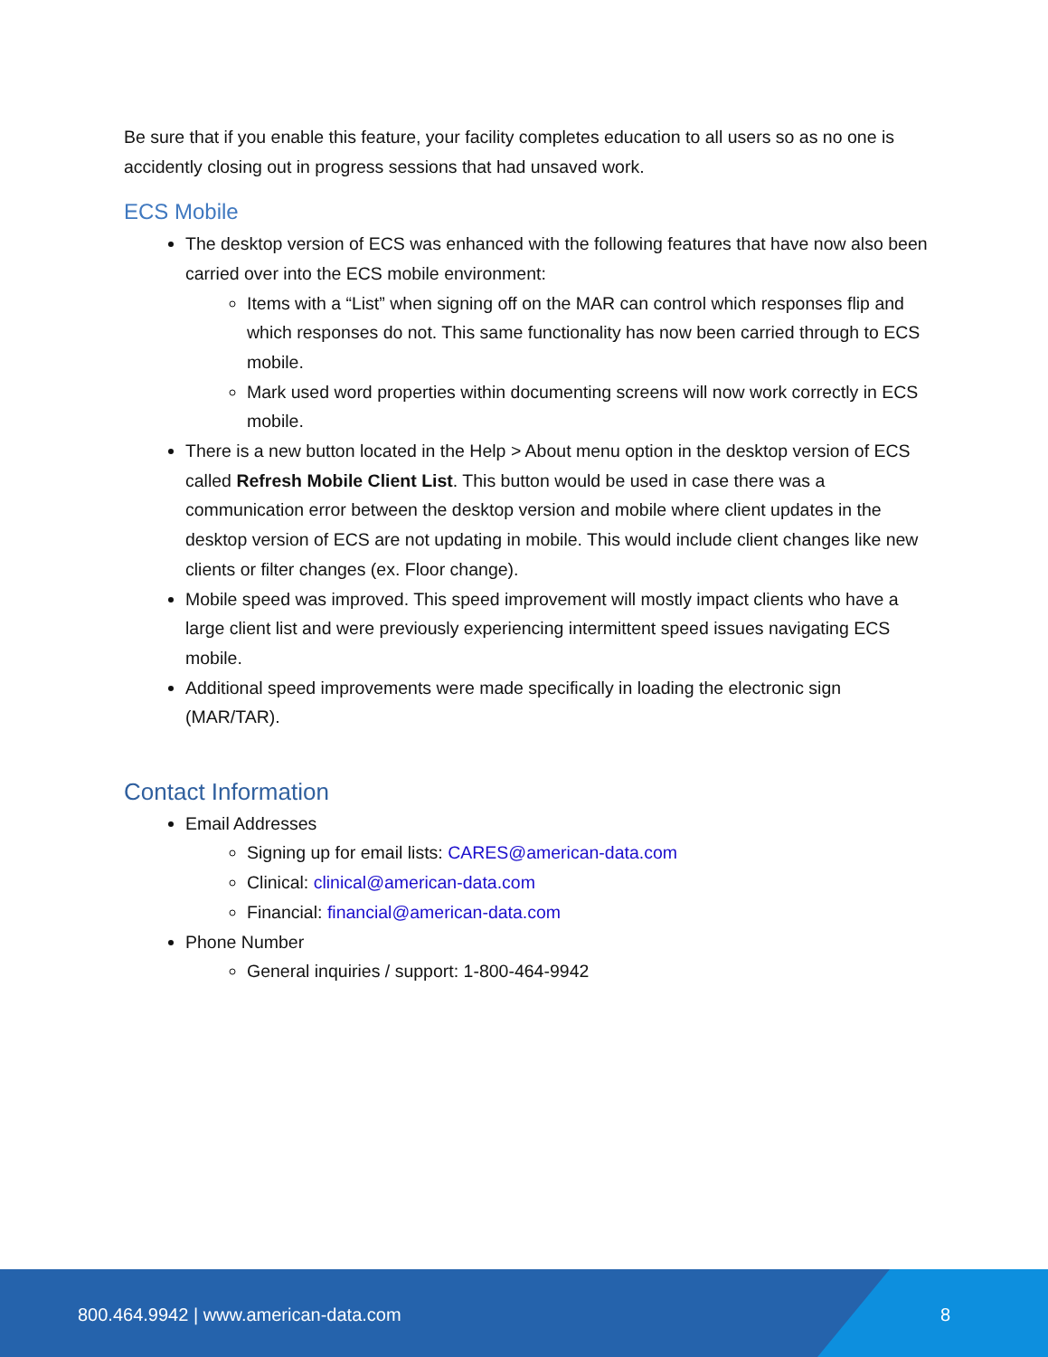Be sure that if you enable this feature, your facility completes education to all users so as no one is accidently closing out in progress sessions that had unsaved work.
ECS Mobile
The desktop version of ECS was enhanced with the following features that have now also been carried over into the ECS mobile environment:
Items with a “List” when signing off on the MAR can control which responses flip and which responses do not. This same functionality has now been carried through to ECS mobile.
Mark used word properties within documenting screens will now work correctly in ECS mobile.
There is a new button located in the Help > About menu option in the desktop version of ECS called Refresh Mobile Client List. This button would be used in case there was a communication error between the desktop version and mobile where client updates in the desktop version of ECS are not updating in mobile. This would include client changes like new clients or filter changes (ex. Floor change).
Mobile speed was improved. This speed improvement will mostly impact clients who have a large client list and were previously experiencing intermittent speed issues navigating ECS mobile.
Additional speed improvements were made specifically in loading the electronic sign (MAR/TAR).
Contact Information
Email Addresses
Signing up for email lists: CARES@american-data.com
Clinical: clinical@american-data.com
Financial: financial@american-data.com
Phone Number
General inquiries / support: 1-800-464-9942
800.464.9942 | www.american-data.com
8